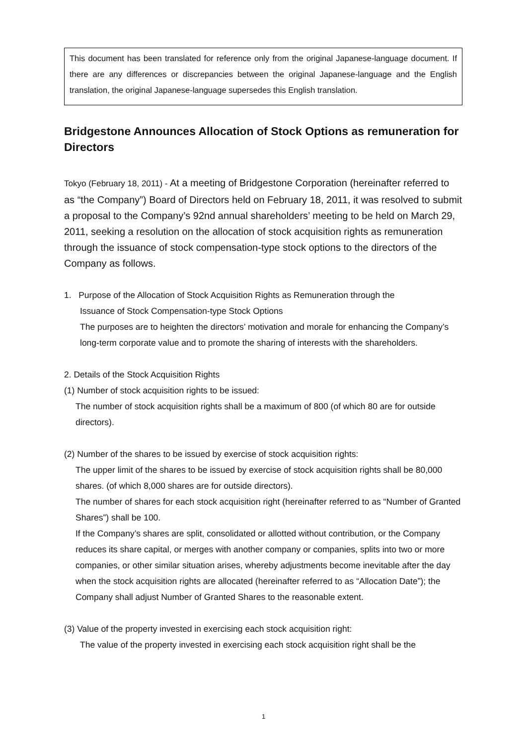This document has been translated for reference only from the original Japanese-language document. If there are any differences or discrepancies between the original Japanese-language and the English translation, the original Japanese-language supersedes this English translation.
Bridgestone Announces Allocation of Stock Options as remuneration for Directors
Tokyo (February 18, 2011) - At a meeting of Bridgestone Corporation (hereinafter referred to as “the Company”) Board of Directors held on February 18, 2011, it was resolved to submit a proposal to the Company’s 92nd annual shareholders’ meeting to be held on March 29, 2011, seeking a resolution on the allocation of stock acquisition rights as remuneration through the issuance of stock compensation-type stock options to the directors of the Company as follows.
1. Purpose of the Allocation of Stock Acquisition Rights as Remuneration through the
Issuance of Stock Compensation-type Stock Options
The purposes are to heighten the directors’ motivation and morale for enhancing the Company’s long-term corporate value and to promote the sharing of interests with the shareholders.
2. Details of the Stock Acquisition Rights
(1) Number of stock acquisition rights to be issued:
The number of stock acquisition rights shall be a maximum of 800 (of which 80 are for outside directors).
(2) Number of the shares to be issued by exercise of stock acquisition rights:
The upper limit of the shares to be issued by exercise of stock acquisition rights shall be 80,000 shares. (of which 8,000 shares are for outside directors).
The number of shares for each stock acquisition right (hereinafter referred to as “Number of Granted Shares”) shall be 100.
If the Company’s shares are split, consolidated or allotted without contribution, or the Company reduces its share capital, or merges with another company or companies, splits into two or more companies, or other similar situation arises, whereby adjustments become inevitable after the day when the stock acquisition rights are allocated (hereinafter referred to as “Allocation Date”); the Company shall adjust Number of Granted Shares to the reasonable extent.
(3) Value of the property invested in exercising each stock acquisition right:
The value of the property invested in exercising each stock acquisition right shall be the
1